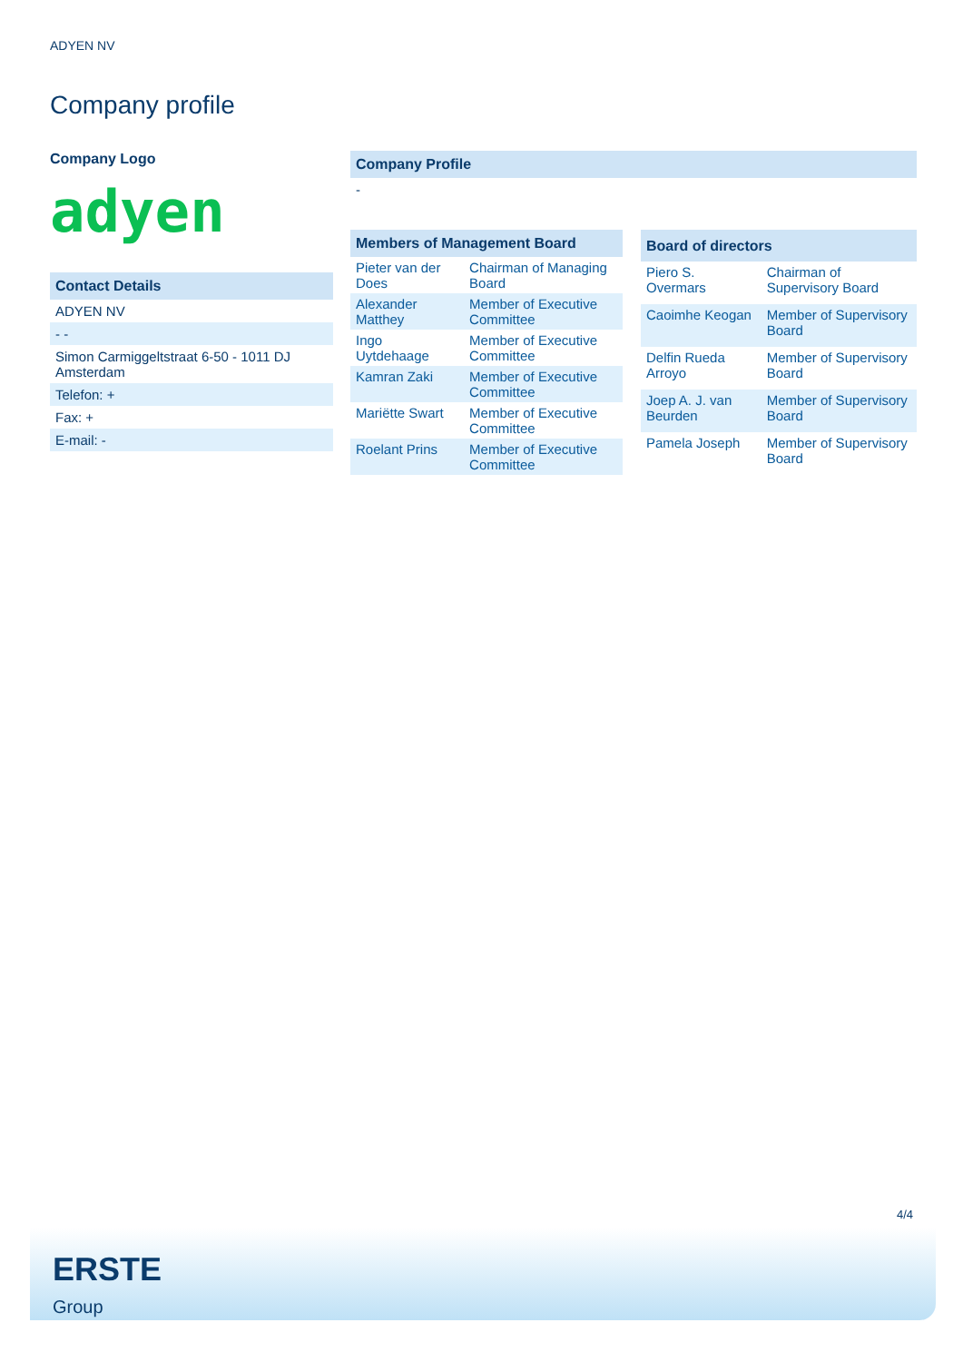ADYEN NV
Company profile
Company Logo
adyen
Contact Details
ADYEN NV
- -
Simon Carmiggeltstraat 6-50 - 1011 DJ Amsterdam
Telefon: +
Fax: +
E-mail: -
Company Profile
-
| Members of Management Board | |
| --- | --- |
| Pieter van der Does | Chairman of Managing Board |
| Alexander Matthey | Member of Executive Committee |
| Ingo Uytdehaage | Member of Executive Committee |
| Kamran Zaki | Member of Executive Committee |
| Mariëtte Swart | Member of Executive Committee |
| Roelant Prins | Member of Executive Committee |
| Board of directors | |
| --- | --- |
| Piero S. Overmars | Chairman of Supervisory Board |
| Caoimhe Keogan | Member of Supervisory Board |
| Delfin Rueda Arroyo | Member of Supervisory Board |
| Joep A. J. van Beurden | Member of Supervisory Board |
| Pamela Joseph | Member of Supervisory Board |
4/4
ERSTE
Group